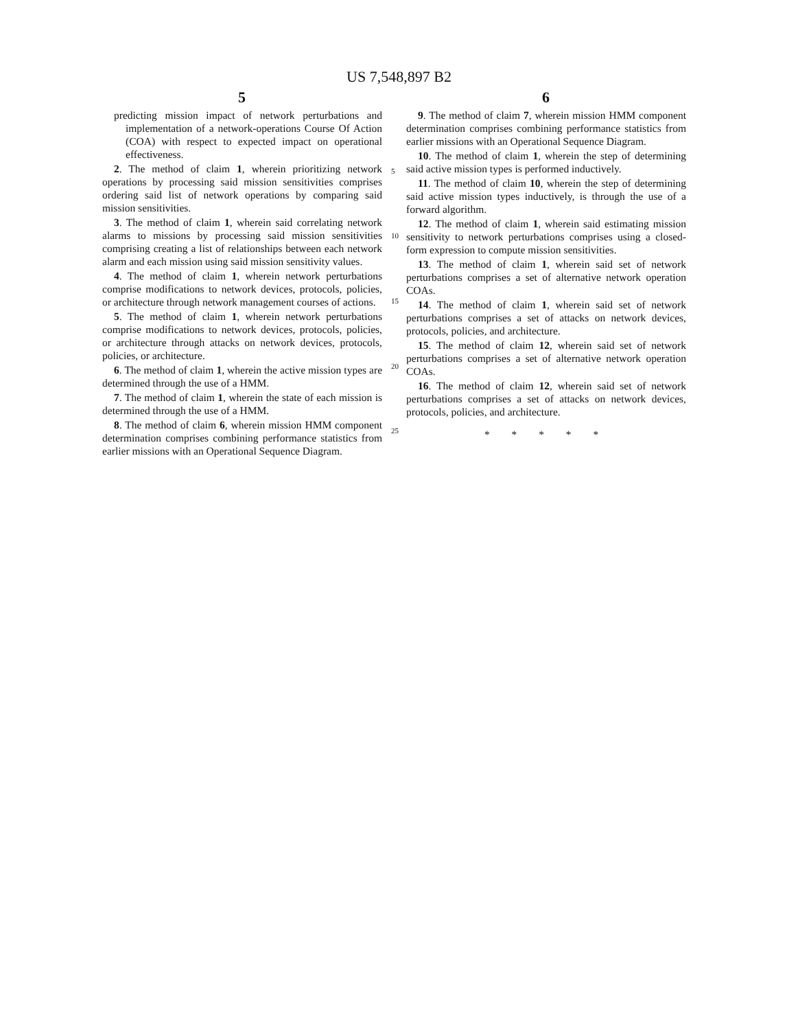US 7,548,897 B2
5 6
predicting mission impact of network perturbations and implementation of a network-operations Course Of Action (COA) with respect to expected impact on operational effectiveness.
2. The method of claim 1, wherein prioritizing network operations by processing said mission sensitivities comprises ordering said list of network operations by comparing said mission sensitivities.
3. The method of claim 1, wherein said correlating network alarms to missions by processing said mission sensitivities comprising creating a list of relationships between each network alarm and each mission using said mission sensitivity values.
4. The method of claim 1, wherein network perturbations comprise modifications to network devices, protocols, policies, or architecture through network management courses of actions.
5. The method of claim 1, wherein network perturbations comprise modifications to network devices, protocols, policies, or architecture through attacks on network devices, protocols, policies, or architecture.
6. The method of claim 1, wherein the active mission types are determined through the use of a HMM.
7. The method of claim 1, wherein the state of each mission is determined through the use of a HMM.
8. The method of claim 6, wherein mission HMM component determination comprises combining performance statistics from earlier missions with an Operational Sequence Diagram.
5
10
15
20
25
9. The method of claim 7, wherein mission HMM component determination comprises combining performance statistics from earlier missions with an Operational Sequence Diagram.
10. The method of claim 1, wherein the step of determining said active mission types is performed inductively.
11. The method of claim 10, wherein the step of determining said active mission types inductively, is through the use of a forward algorithm.
12. The method of claim 1, wherein said estimating mission sensitivity to network perturbations comprises using a closed-form expression to compute mission sensitivities.
13. The method of claim 1, wherein said set of network perturbations comprises a set of alternative network operation COAs.
14. The method of claim 1, wherein said set of network perturbations comprises a set of attacks on network devices, protocols, policies, and architecture.
15. The method of claim 12, wherein said set of network perturbations comprises a set of alternative network operation COAs.
16. The method of claim 12, wherein said set of network perturbations comprises a set of attacks on network devices, protocols, policies, and architecture.
* * * * *